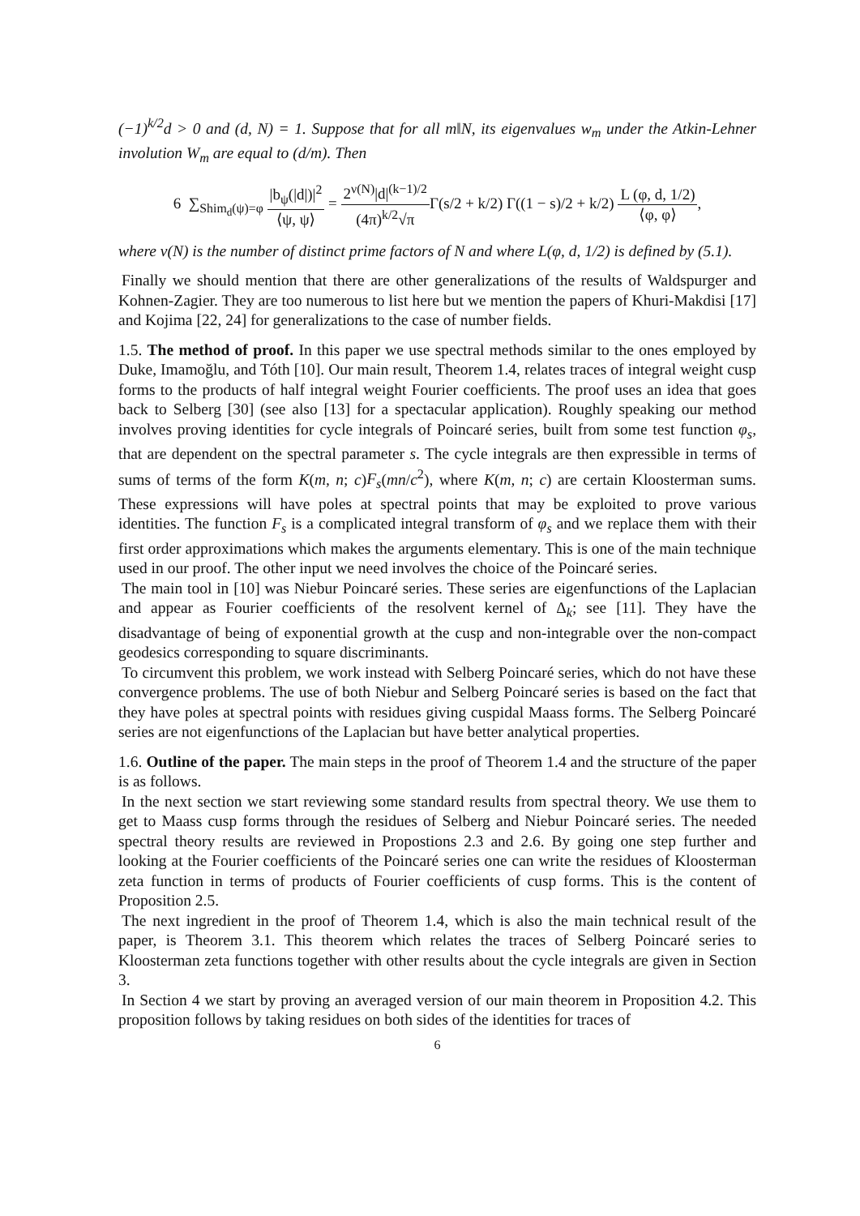(−1)<sup>k/2</sup>d > 0 and (d, N) = 1. Suppose that for all m‖N, its eigenvalues w<sub>m</sub> under the Atkin-Lehner involution W<sub>m</sub> are equal to (d/m). Then
6 ∑<sub>Shim<sub>d</sub>(ψ)=φ</sub> |b<sub>ψ</sub>(|d|)|<sup>2</sup> ⟨ψ, ψ⟩ = 2<sup>ν(N)</sup>|d|<sup>(k−1)/2</sup> (4π)<sup>k/2</sup>√π Γ(s/2 + k/2) Γ((1 − s)/2 + k/2) L (φ, d, 1/2) ⟨φ, φ⟩,
where ν(N) is the number of distinct prime factors of N and where L(φ, d, 1/2) is defined by (5.1).
Finally we should mention that there are other generalizations of the results of Waldspurger and Kohnen-Zagier. They are too numerous to list here but we mention the papers of Khuri-Makdisi [17] and Kojima [22, 24] for generalizations to the case of number fields.
1.5. The method of proof. In this paper we use spectral methods similar to the ones employed by Duke, Imamoğlu, and Tóth [10]. Our main result, Theorem 1.4, relates traces of integral weight cusp forms to the products of half integral weight Fourier coefficients. The proof uses an idea that goes back to Selberg [30] (see also [13] for a spectacular application). Roughly speaking our method involves proving identities for cycle integrals of Poincaré series, built from some test function φ<sub>s</sub>, that are dependent on the spectral parameter s. The cycle integrals are then expressible in terms of sums of terms of the form K(m, n; c)F<sub>s</sub>(mn/c<sup>2</sup>), where K(m, n; c) are certain Kloosterman sums. These expressions will have poles at spectral points that may be exploited to prove various identities. The function F<sub>s</sub> is a complicated integral transform of φ<sub>s</sub> and we replace them with their first order approximations which makes the arguments elementary. This is one of the main technique used in our proof. The other input we need involves the choice of the Poincaré series.
The main tool in [10] was Niebur Poincaré series. These series are eigenfunctions of the Laplacian and appear as Fourier coefficients of the resolvent kernel of Δ<sub>k</sub>; see [11]. They have the disadvantage of being of exponential growth at the cusp and non-integrable over the non-compact geodesics corresponding to square discriminants.
To circumvent this problem, we work instead with Selberg Poincaré series, which do not have these convergence problems. The use of both Niebur and Selberg Poincaré series is based on the fact that they have poles at spectral points with residues giving cuspidal Maass forms. The Selberg Poincaré series are not eigenfunctions of the Laplacian but have better analytical properties.
1.6. Outline of the paper. The main steps in the proof of Theorem 1.4 and the structure of the paper is as follows.
In the next section we start reviewing some standard results from spectral theory. We use them to get to Maass cusp forms through the residues of Selberg and Niebur Poincaré series. The needed spectral theory results are reviewed in Propostions 2.3 and 2.6. By going one step further and looking at the Fourier coefficients of the Poincaré series one can write the residues of Kloosterman zeta function in terms of products of Fourier coefficients of cusp forms. This is the content of Proposition 2.5.
The next ingredient in the proof of Theorem 1.4, which is also the main technical result of the paper, is Theorem 3.1. This theorem which relates the traces of Selberg Poincaré series to Kloosterman zeta functions together with other results about the cycle integrals are given in Section 3.
In Section 4 we start by proving an averaged version of our main theorem in Proposition 4.2. This proposition follows by taking residues on both sides of the identities for traces of
6